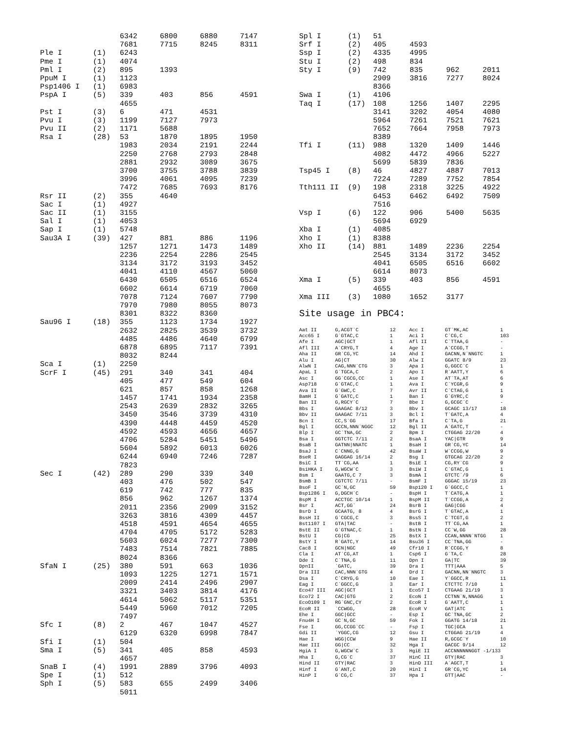| | | 6342 | 6800 | 6880 | 7147 |
| | | 7681 | 7715 | 8245 | 8311 |
| Ple I | (1) | 6243 | | | |
| Pme I | (1) | 4074 | | | |
| Pml I | (2) | 895 | 1393 | | |
| PpuM I | (1) | 1123 | | | |
| Psp1406 I | (1) | 6983 | | | |
| PspA I | (5) | 339 | 403 | 856 | 4591 |
| | | 4655 | | | |
| Pst I | (3) | 6 | 471 | 4531 | |
| Pvu I | (3) | 1199 | 7127 | 7973 | |
| Pvu II | (2) | 1171 | 5688 | | |
| Rsa I | (28) | 53 | 1870 | 1895 | 1950 |
| | | 1983 | 2034 | 2191 | 2244 |
| | | 2250 | 2768 | 2793 | 2848 |
| | | 2881 | 2932 | 3089 | 3675 |
| | | 3700 | 3755 | 3788 | 3839 |
| | | 3996 | 4061 | 4095 | 7239 |
| | | 7472 | 7685 | 7693 | 8176 |
| Rsr II | (2) | 355 | 4640 | | |
| Sac I | (1) | 4927 | | | |
| Sac II | (1) | 3155 | | | |
| Sal I | (1) | 4053 | | | |
| Sap I | (1) | 5748 | | | |
| Sau3A I | (39) | 427 | 881 | 886 | 1196 |
| | | 1257 | 1271 | 1473 | 1489 |
| | | 2236 | 2254 | 2286 | 2545 |
| | | 3134 | 3172 | 3193 | 3452 |
| | | 4041 | 4110 | 4567 | 5060 |
| | | 6430 | 6505 | 6516 | 6524 |
| | | 6602 | 6614 | 6719 | 7060 |
| | | 7078 | 7124 | 7607 | 7790 |
| | | 7970 | 7980 | 8055 | 8073 |
| | | 8301 | 8322 | 8360 | |
| Sau96 I | (18) | 355 | 1123 | 1734 | 1927 |
| | | 2632 | 2825 | 3539 | 3732 |
| | | 4485 | 4486 | 4640 | 6799 |
| | | 6878 | 6895 | 7117 | 7391 |
| | | 8032 | 8244 | | |
| Sca I | (1) | 2250 | | | |
| ScrF I | (45) | 291 | 340 | 341 | 404 |
| | | 405 | 477 | 549 | 604 |
| | | 621 | 857 | 858 | 1268 |
| | | 1457 | 1741 | 1934 | 2358 |
| | | 2543 | 2639 | 2832 | 3265 |
| | | 3450 | 3546 | 3739 | 4310 |
| | | 4390 | 4448 | 4459 | 4520 |
| | | 4592 | 4593 | 4656 | 4657 |
| | | 4706 | 5284 | 5451 | 5496 |
| | | 5604 | 5892 | 6013 | 6026 |
| | | 6244 | 6940 | 7246 | 7287 |
| | | 7823 | | | |
| Sec I | (42) | 289 | 290 | 339 | 340 |
| | | 403 | 476 | 502 | 547 |
| | | 619 | 742 | 777 | 835 |
| | | 856 | 962 | 1267 | 1374 |
| | | 2011 | 2356 | 2909 | 3152 |
| | | 3263 | 3816 | 4309 | 4457 |
| | | 4518 | 4591 | 4654 | 4655 |
| | | 4704 | 4705 | 5172 | 5283 |
| | | 5603 | 6024 | 7277 | 7300 |
| | | 7483 | 7514 | 7821 | 7885 |
| | | 8024 | 8366 | | |
| SfaN I | (25) | 380 | 591 | 663 | 1036 |
| | | 1093 | 1225 | 1271 | 1571 |
| | | 2009 | 2414 | 2496 | 2907 |
| | | 3321 | 3403 | 3814 | 4176 |
| | | 4614 | 5062 | 5117 | 5351 |
| | | 5449 | 5960 | 7012 | 7205 |
| | | 7497 | | | |
| Sfc I | (8) | 2 | 467 | 1047 | 4527 |
| | | 6129 | 6320 | 6998 | 7847 |
| Sfi I | (1) | 504 | | | |
| Sma I | (5) | 341 | 405 | 858 | 4593 |
| | | 4657 | | | |
| SnaB I | (4) | 1991 | 2889 | 3796 | 4093 |
| Spe I | (1) | 512 | | | |
| Sph I | (5) | 583 | 655 | 2499 | 3406 |
| | | 5011 | | | |
| Spl I | (1) | 51 | | | |
| Srf I | (2) | 405 | 4593 | | |
| Ssp I | (2) | 4335 | 4995 | | |
| Stu I | (2) | 498 | 834 | | |
| Sty I | (9) | 742 | 835 | 962 | 2011 |
| | | 2909 | 3816 | 7277 | 8024 |
| | | 8366 | | | |
| Swa I | (1) | 4106 | | | |
| Taq I | (17) | 108 | 1256 | 1407 | 2295 |
| | | 3141 | 3202 | 4054 | 4080 |
| | | 5964 | 7261 | 7521 | 7621 |
| | | 7652 | 7664 | 7958 | 7973 |
| | | 8389 | | | |
| Tfi I | (11) | 988 | 1320 | 1409 | 1446 |
| | | 4082 | 4472 | 4966 | 5227 |
| | | 5699 | 5839 | 7836 | |
| Tsp45 I | (8) | 46 | 4827 | 4887 | 7013 |
| | | 7224 | 7289 | 7752 | 7854 |
| Tth111 II | (9) | 198 | 2318 | 3225 | 4922 |
| | | 6453 | 6462 | 6492 | 7509 |
| | | 7516 | | | |
| Vsp I | (6) | 122 | 906 | 5400 | 5635 |
| | | 5694 | 6929 | | |
| Xba I | (1) | 4085 | | | |
| Xho I | (1) | 8388 | | | |
| Xho II | (14) | 881 | 1489 | 2236 | 2254 |
| | | 2545 | 3134 | 3172 | 3452 |
| | | 4041 | 6505 | 6516 | 6602 |
| | | 6614 | 8073 | | |
| Xma I | (5) | 339 | 403 | 856 | 4591 |
| | | 4655 | | | |
| Xma III | (3) | 1080 | 1652 | 3177 | |
Site usage in PBC4:
| Aat II | G,ACGT`C | 12 | Acc I | GT`MK,AC | 1 |
| Acc65 I | G`GTAC,C | 1 | Aci I | C`CG,C | 103 |
| Afe I | AGC/GCT | 1 | Afl II | C`TTAA,G | - |
| Afl III | A`CRYG,T | 4 | Age I | A`CCGG,T | - |
| Aha II | GR`CG,YC | 14 | Ahd I | GACNN,N`NNGTC | 1 |
| Alu I | AG/CT | 30 | Alw I | GGATC 8/9 | 23 |
| AlwN I | CAG,NNN`CTG | 3 | Apa I | G,GGCC`C | 1 |
| ApaL I | G`TGCA,C | 2 | Apo I | R`AATT,Y | 6 |
| Asc I | GG`CGCG,CC | 1 | Ase I | AT`TA,AT | 6 |
| Asp718 | G`GTAC,C | 1 | Ava I | C`YCGR,G | 9 |
| Ava II | G`GWC,C | 7 | Avr II | C`CTAG,G | 1 |
| BamH I | G`GATC,C | 1 | Ban I | G`GYRC,C | 9 |
| Ban II | G,RGCY`C | 7 | Bbe I | G,GCGC`C | - |
| Bbs I | GAAGAC 8/12 | 3 | Bbv I | GCAGC 13/17 | 18 |
| Bbv II | GAAGAC 7/11 | 3 | Bcl I | T`GATC,A | 4 |
| Bcn I | CC,S`GG | 17 | Bfa I | C`TA,G | 21 |
| Bgl I | GCCN,NNN`NGGC | 12 | Bgl II | A`GATC,T | - |
| Blp I | GC`TNA,GC | 2 | Bpm I | CTGGAG 22/20 | 4 |
| Bsa I | GGTCTC 7/11 | 2 | BsaA I | YAC/GTR | 9 |
| BsaB I | GATNN/NNATC | 1 | BsaH I | GR`CG,YC | 14 |
| BsaJ I | C`CNNG,G | 42 | BsaW I | W`CCGG,W | 9 |
| BseR I | GAGGAG 16/14 | 2 | Bsg I | GTGCAG 22/20 | 2 |
| BsiC I | TT`CG,AA | 1 | BsiE I | CG,RY`CG | 9 |
| BsiHKA I | G,WGCW`C | 3 | BsiW I | C`GTAC,G | 1 |
| Bsm I | GAATG,C 7 | 3 | BsmA I | GTCTC`/9 | 6 |
| BsmB I | CGTCTC 7/11 | - | BsmF I | GGGAC 15/19 | 23 |
| BsoF I | GC`N,GC | 59 | Bsp120 I | G`GGCC,C | 1 |
| Bsp1286 I | G,DGCH`C | - | BspH I | T`CATG,A | 1 |
| BspM I | ACCTGC 10/14 | 1 | BspM II | T`CCGG,A | 2 |
| Bsr I | ACT,GG` | 24 | BsrB I | GAG/CGG | 4 |
| BsrD I | GCAATG, 8 | 4 | BsrG I | T`GTAC,A | 1 |
| BssH II | G`CGCG,C | 3 | BssS I | C`TCGT,G | 2 |
| Bst1107 I | GTA/TAC | - | BstB I | TT`CG,AA | 1 |
| BstE II | G`GTNAC,C | 1 | BstN I | CC`W,GG | 28 |
| BstU I | CG/CG | 25 | BstX I | CCAN,NNNN`NTGG | 1 |
| BstY I | R`GATC,Y | 14 | Bsu36 I | CC`TNA,GG | - |
| Cac8 I | GCN/NGC | 49 | Cfr10 I | R`CCGG,Y | 8 |
| Cla I | AT`CG,AT | 1 | Csp6 I | G`TA,C | 28 |
| Dde I | C`TNA,G | 11 | Dpn I | GA/TC | 39 |
| DpnII | `GATC, | 39 | Dra I | TTT/AAA | 5 |
| Dra III | CAC,NNN`GTG | 4 | Drd I | GACNN,NN`NNGTC | 3 |
| Dsa I | C`CRYG,G | 10 | Eae I | Y`GGCC,R | 11 |
| Eag I | C`GGCC,G | 3 | Ear I | CTCTTC 7/10 | 1 |
| Eco47 III | AGC/GCT | 1 | Eco57 I | CTGAAG 21/19 | 3 |
| Eco72 I | CAC/GTG | 2 | EcoN I | CCTNN`N,NNAGG | 1 |
| EcoO109 I | RG`GNC,CY | 2 | EcoR I | G`AATT,C | 1 |
| EcoR II | `CCWGG, | 28 | EcoR V | GAT/ATC | 1 |
| Ehe I | GGC/GCC | - | Esp I | GC`TNA,GC | 2 |
| Fnu4H I | GC`N,GC | 59 | Fok I | GGATG 14/18 | 21 |
| Fse I | GG,CCGG`CC | - | Fsp I | TGC/GCA | 1 |
| Gdi II | `YGGC,CG | 12 | Gsu I | CTGGAG 21/19 | 4 |
| Hae I | WGG/CCW | 9 | Hae II | R,GCGC`Y | 10 |
| Hae III | GG/CC | 32 | Hga I | GACGC 9/14 | 12 |
| HgiA I | G,WGCW`C | 3 | HgiE II | ACCNNNNNNGGT -1/133 | |
| Hha I | G,CG`C | 37 | HinC II | GTY/RAC | 3 |
| Hind II | GTY/RAC | 3 | HinD III | A`AGCT,T | 1 |
| Hinf I | G`ANT,C | 20 | HinI I | GR`CG,YC | 14 |
| HinP I | G`CG,C | 37 | Hpa I | GTT/AAC | - |